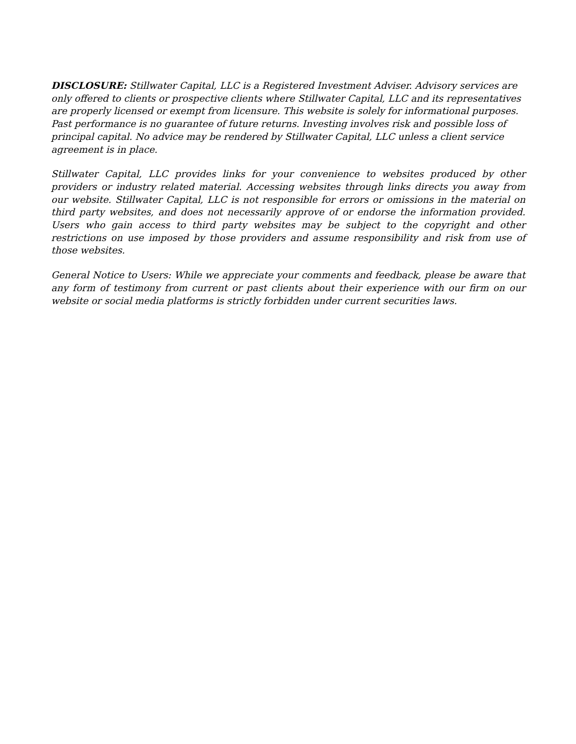DISCLOSURE: Stillwater Capital, LLC is a Registered Investment Adviser. Advisory services are only offered to clients or prospective clients where Stillwater Capital, LLC and its representatives are properly licensed or exempt from licensure. This website is solely for informational purposes. Past performance is no guarantee of future returns. Investing involves risk and possible loss of principal capital. No advice may be rendered by Stillwater Capital, LLC unless a client service agreement is in place.
Stillwater Capital, LLC provides links for your convenience to websites produced by other providers or industry related material. Accessing websites through links directs you away from our website. Stillwater Capital, LLC is not responsible for errors or omissions in the material on third party websites, and does not necessarily approve of or endorse the information provided. Users who gain access to third party websites may be subject to the copyright and other restrictions on use imposed by those providers and assume responsibility and risk from use of those websites.
General Notice to Users: While we appreciate your comments and feedback, please be aware that any form of testimony from current or past clients about their experience with our firm on our website or social media platforms is strictly forbidden under current securities laws.